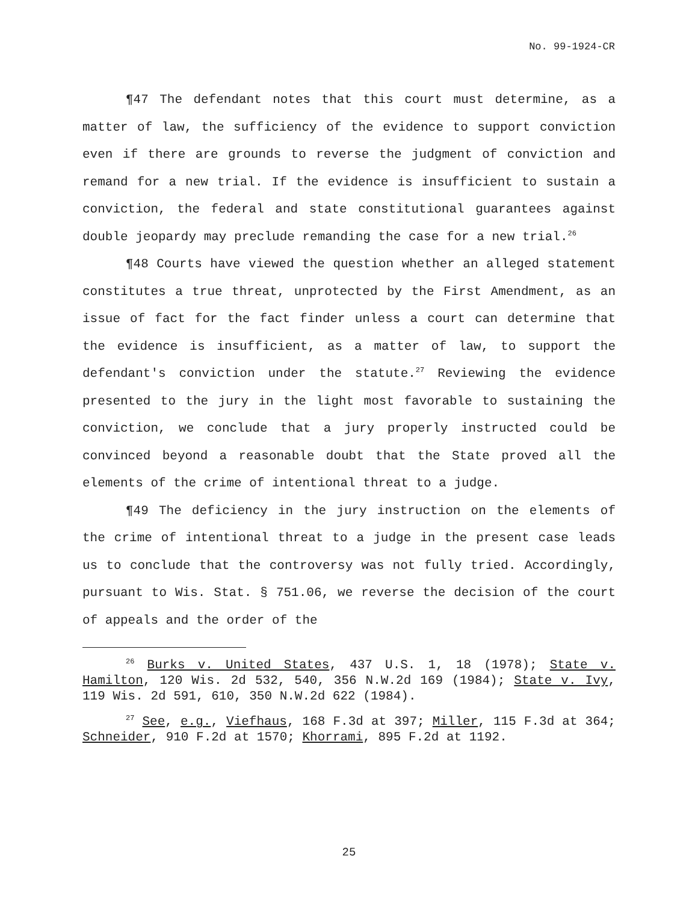No. 99-1924-CR
¶47 The defendant notes that this court must determine, as a matter of law, the sufficiency of the evidence to support conviction even if there are grounds to reverse the judgment of conviction and remand for a new trial. If the evidence is insufficient to sustain a conviction, the federal and state constitutional guarantees against double jeopardy may preclude remanding the case for a new trial.<sup>26</sup>
¶48 Courts have viewed the question whether an alleged statement constitutes a true threat, unprotected by the First Amendment, as an issue of fact for the fact finder unless a court can determine that the evidence is insufficient, as a matter of law, to support the defendant's conviction under the statute.<sup>27</sup> Reviewing the evidence presented to the jury in the light most favorable to sustaining the conviction, we conclude that a jury properly instructed could be convinced beyond a reasonable doubt that the State proved all the elements of the crime of intentional threat to a judge.
¶49 The deficiency in the jury instruction on the elements of the crime of intentional threat to a judge in the present case leads us to conclude that the controversy was not fully tried. Accordingly, pursuant to Wis. Stat. § 751.06, we reverse the decision of the court of appeals and the order of the
<sup>26</sup> Burks v. United States, 437 U.S. 1, 18 (1978); State v. Hamilton, 120 Wis. 2d 532, 540, 356 N.W.2d 169 (1984); State v. Ivy, 119 Wis. 2d 591, 610, 350 N.W.2d 622 (1984).
<sup>27</sup> See, e.g., Viefhaus, 168 F.3d at 397; Miller, 115 F.3d at 364; Schneider, 910 F.2d at 1570; Khorrami, 895 F.2d at 1192.
25